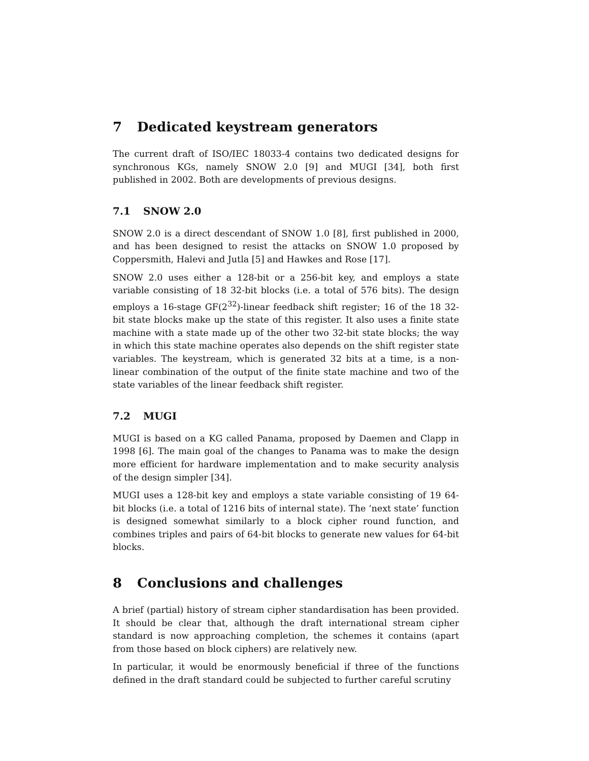7 Dedicated keystream generators
The current draft of ISO/IEC 18033-4 contains two dedicated designs for synchronous KGs, namely SNOW 2.0 [9] and MUGI [34], both first published in 2002. Both are developments of previous designs.
7.1 SNOW 2.0
SNOW 2.0 is a direct descendant of SNOW 1.0 [8], first published in 2000, and has been designed to resist the attacks on SNOW 1.0 proposed by Coppersmith, Halevi and Jutla [5] and Hawkes and Rose [17].
SNOW 2.0 uses either a 128-bit or a 256-bit key, and employs a state variable consisting of 18 32-bit blocks (i.e. a total of 576 bits). The design employs a 16-stage GF(2<sup>32</sup>)-linear feedback shift register; 16 of the 18 32-bit state blocks make up the state of this register. It also uses a finite state machine with a state made up of the other two 32-bit state blocks; the way in which this state machine operates also depends on the shift register state variables. The keystream, which is generated 32 bits at a time, is a non-linear combination of the output of the finite state machine and two of the state variables of the linear feedback shift register.
7.2 MUGI
MUGI is based on a KG called Panama, proposed by Daemen and Clapp in 1998 [6]. The main goal of the changes to Panama was to make the design more efficient for hardware implementation and to make security analysis of the design simpler [34].
MUGI uses a 128-bit key and employs a state variable consisting of 19 64-bit blocks (i.e. a total of 1216 bits of internal state). The ‘next state’ function is designed somewhat similarly to a block cipher round function, and combines triples and pairs of 64-bit blocks to generate new values for 64-bit blocks.
8 Conclusions and challenges
A brief (partial) history of stream cipher standardisation has been provided. It should be clear that, although the draft international stream cipher standard is now approaching completion, the schemes it contains (apart from those based on block ciphers) are relatively new.
In particular, it would be enormously beneficial if three of the functions defined in the draft standard could be subjected to further careful scrutiny